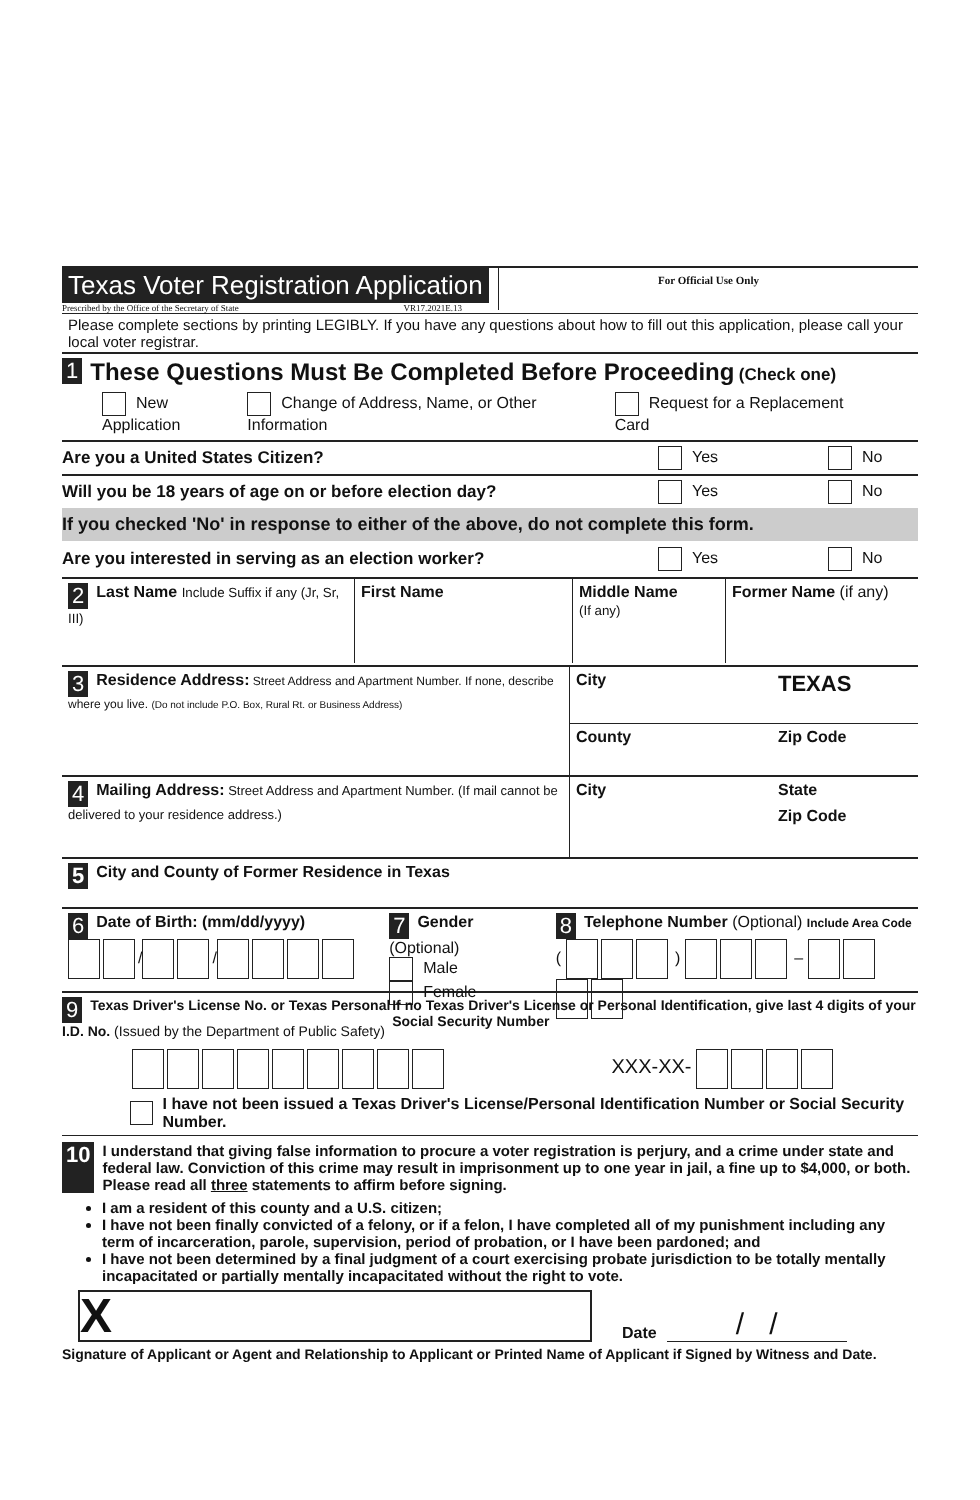Texas Voter Registration Application
Prescribed by the Office of the Secretary of State VR17.2021E.13
For Official Use Only
Please complete sections by printing LEGIBLY. If you have any questions about how to fill out this application, please call your local voter registrar.
1 These Questions Must Be Completed Before Proceeding (Check one)
New Application Change of Address, Name, or Other Information Request for a Replacement Card
Are you a United States Citizen? Yes No
Will you be 18 years of age on or before election day? Yes No
If you checked 'No' in response to either of the above, do not complete this form.
Are you interested in serving as an election worker? Yes No
2 Last Name Include Suffix if any (Jr, Sr, III)
First Name Middle Name
(If any)
Former Name (if any)
3 Residence Address: Street Address and Apartment Number. If none, describe where you live. (Do not include P.O. Box, Rural Rt. or Business Address)
City TEXAS
County Zip Code
4 Mailing Address: Street Address and Apartment Number. (If mail cannot be delivered to your residence address.)
City State
Zip Code
5 City and County of Former Residence in Texas
6 Date of Birth: (mm/dd/yyyy)
/ /
7 Gender (Optional)
Male
Female
8 Telephone Number (Optional) Include Area Code
( ) –
9 Texas Driver's License No. or Texas Personal I.D. No. (Issued by the Department of Public Safety)
If no Texas Driver's License or Personal Identification, give last 4 digits of your Social Security Number
XXX-XX-
I have not been issued a Texas Driver's License/Personal Identification Number or Social Security Number.
10 I understand that giving false information to procure a voter registration is perjury, and a crime under state and federal law. Conviction of this crime may result in imprisonment up to one year in jail, a fine up to $4,000, or both. Please read all three statements to affirm before signing.
I am a resident of this county and a U.S. citizen;
I have not been finally convicted of a felony, or if a felon, I have completed all of my punishment including any term of incarceration, parole, supervision, period of probation, or I have been pardoned; and
I have not been determined by a final judgment of a court exercising probate jurisdiction to be totally mentally incapacitated or partially mentally incapacitated without the right to vote.
X
Date / /
Signature of Applicant or Agent and Relationship to Applicant or Printed Name of Applicant if Signed by Witness and Date.